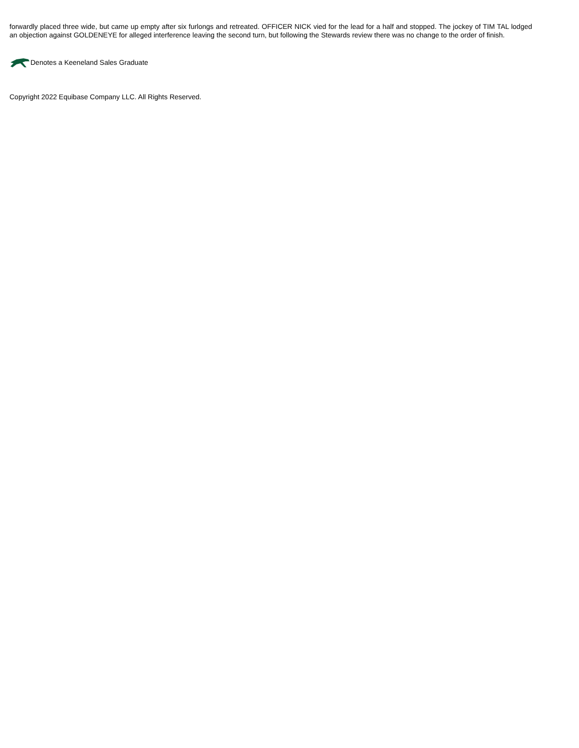forwardly placed three wide, but came up empty after six furlongs and retreated. OFFICER NICK vied for the lead for a half and stopped. The jockey of TIM TAL lodged an objection against GOLDENEYE for alleged interference leaving the second turn, but following the Stewards review there was no change to the order of finish.
Denotes a Keeneland Sales Graduate
Copyright 2022 Equibase Company LLC. All Rights Reserved.